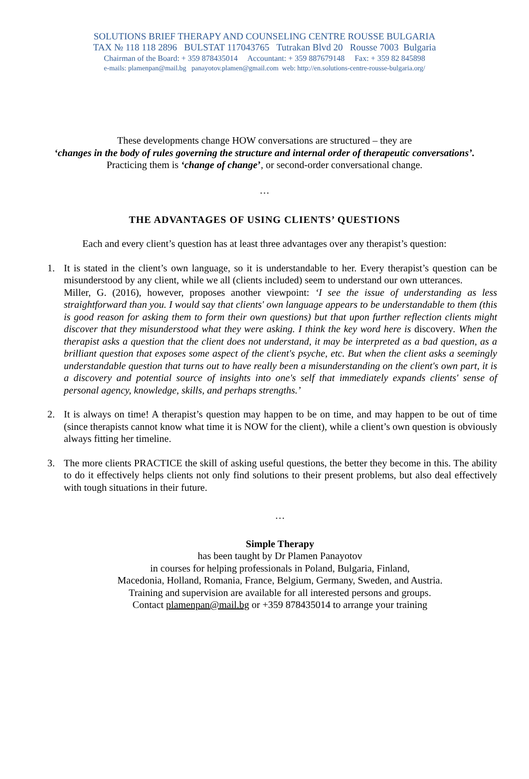SOLUTIONS BRIEF THERAPY AND COUNSELING CENTRE ROUSSE BULGARIA
TAX № 118 118 2896 BULSTAT 117043765 Tutrakan Blvd 20 Rousse 7003 Bulgaria
Chairman of the Board: + 359 878435014 Accountant: + 359 887679148 Fax: + 359 82 845898
e-mails: plamenpan@mail.bg panayotov.plamen@gmail.com web: http://en.solutions-centre-rousse-bulgaria.org/
These developments change HOW conversations are structured – they are
‘changes in the body of rules governing the structure and internal order of therapeutic conversations’.
Practicing them is ‘change of change’, or second-order conversational change.
…
THE ADVANTAGES OF USING CLIENTS’ QUESTIONS
Each and every client’s question has at least three advantages over any therapist’s question:
1. It is stated in the client’s own language, so it is understandable to her. Every therapist’s question can be misunderstood by any client, while we all (clients included) seem to understand our own utterances.
Miller, G. (2016), however, proposes another viewpoint: ‘I see the issue of understanding as less straightforward than you. I would say that clients' own language appears to be understandable to them (this is good reason for asking them to form their own questions) but that upon further reflection clients might discover that they misunderstood what they were asking. I think the key word here is discovery. When the therapist asks a question that the client does not understand, it may be interpreted as a bad question, as a brilliant question that exposes some aspect of the client's psyche, etc. But when the client asks a seemingly understandable question that turns out to have really been a misunderstanding on the client's own part, it is a discovery and potential source of insights into one's self that immediately expands clients' sense of personal agency, knowledge, skills, and perhaps strengths.’
2. It is always on time! A therapist’s question may happen to be on time, and may happen to be out of time (since therapists cannot know what time it is NOW for the client), while a client’s own question is obviously always fitting her timeline.
3. The more clients PRACTICE the skill of asking useful questions, the better they become in this. The ability to do it effectively helps clients not only find solutions to their present problems, but also deal effectively with tough situations in their future.
…
Simple Therapy
has been taught by Dr Plamen Panayotov
in courses for helping professionals in Poland, Bulgaria, Finland,
Macedonia, Holland, Romania, France, Belgium, Germany, Sweden, and Austria.
Training and supervision are available for all interested persons and groups.
Contact plamenpan@mail.bg or +359 878435014 to arrange your training